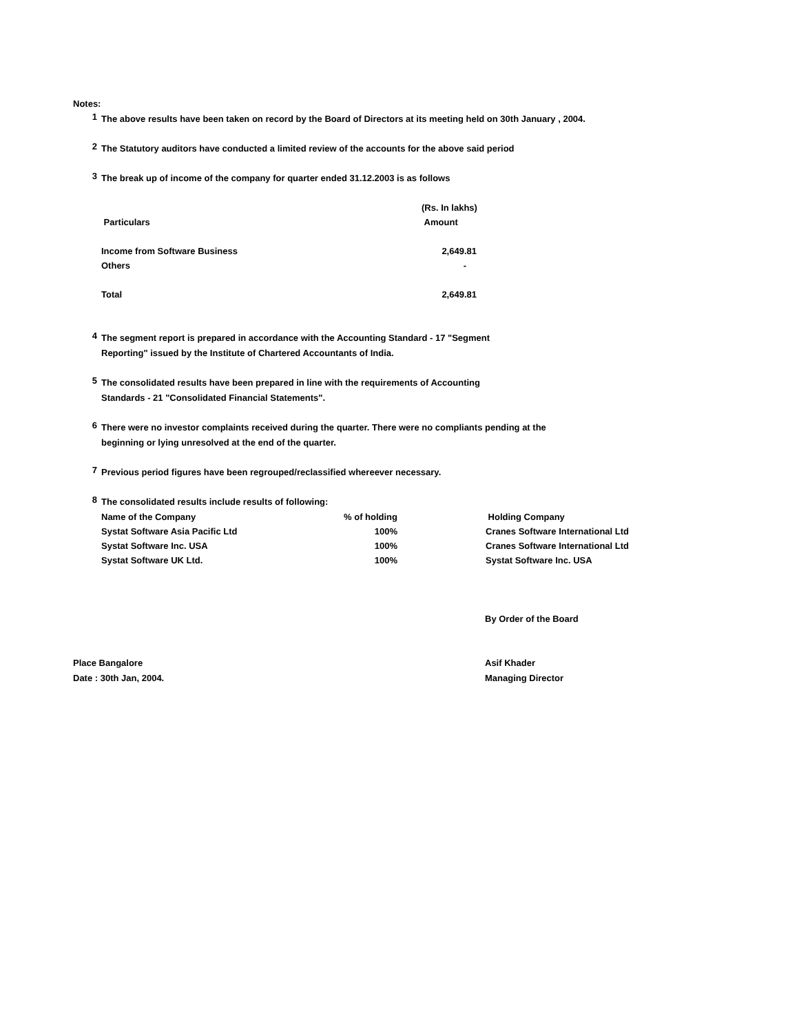Notes:
1
The above results have been taken on record by the Board of Directors at its meeting held on 30th January , 2004.
2
The Statutory auditors have conducted a limited review of the accounts for the above said period
3
The break up of income of the company for quarter ended 31.12.2003 is as follows
| | (Rs. In lakhs) |
| --- | --- |
| Particulars | Amount |
| Income from Software Business | 2,649.81 |
| Others | - |
| Total | 2,649.81 |
4
The segment report is prepared in accordance with the Accounting Standard - 17 "Segment
Reporting" issued by the Institute of Chartered Accountants of India.
5
The consolidated results have been prepared in line with the requirements of Accounting
Standards - 21 "Consolidated Financial Statements".
6
There were no investor complaints received during the quarter. There were no compliants pending at the
beginning or lying unresolved at the end of the quarter.
7
Previous period figures have been regrouped/reclassified whereever necessary.
8
The consolidated results include results of following:
| Name of the Company | % of holding | Holding Company |
| --- | --- | --- |
| Systat Software Asia Pacific Ltd | 100% | Cranes Software International Ltd |
| Systat Software Inc. USA | 100% | Cranes Software International Ltd |
| Systat Software UK Ltd. | 100% | Systat Software Inc. USA |
By Order of the Board
Place Bangalore
Date : 30th Jan, 2004.
Asif Khader
Managing Director